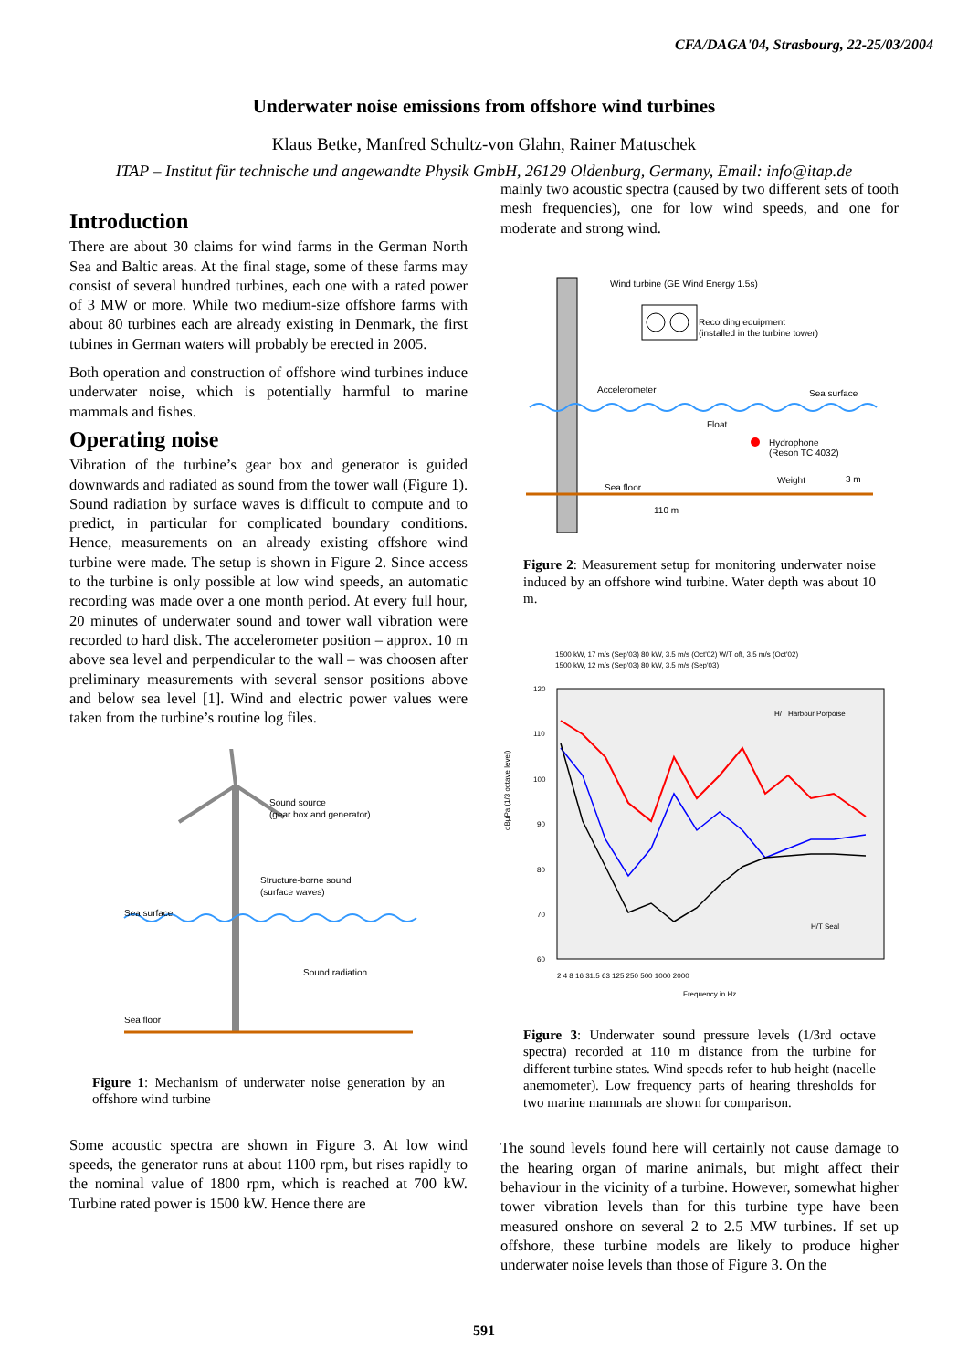CFA/DAGA'04, Strasbourg, 22-25/03/2004
Underwater noise emissions from offshore wind turbines
Klaus Betke, Manfred Schultz-von Glahn, Rainer Matuschek
ITAP – Institut für technische und angewandte Physik GmbH, 26129 Oldenburg, Germany, Email: info@itap.de
Introduction
There are about 30 claims for wind farms in the German North Sea and Baltic areas. At the final stage, some of these farms may consist of several hundred turbines, each one with a rated power of 3 MW or more. While two medium-size offshore farms with about 80 turbines each are already existing in Denmark, the first tubines in German waters will probably be erected in 2005.
Both operation and construction of offshore wind turbines induce underwater noise, which is potentially harmful to marine mammals and fishes.
Operating noise
Vibration of the turbine’s gear box and generator is guided downwards and radiated as sound from the tower wall (Figure 1). Sound radiation by surface waves is difficult to compute and to predict, in particular for complicated boundary conditions. Hence, measurements on an already existing offshore wind turbine were made. The setup is shown in Figure 2. Since access to the turbine is only possible at low wind speeds, an automatic recording was made over a one month period. At every full hour, 20 minutes of underwater sound and tower wall vibration were recorded to hard disk. The accelerometer position – approx. 10 m above sea level and perpendicular to the wall – was choosen after preliminary measurements with several sensor positions above and below sea level [1]. Wind and electric power values were taken from the turbine’s routine log files.
Sound source
(gear box and generator)
Structure-borne sound
(surface waves)
Sea surface
Sound radiation
Sea floor
Figure 1: Mechanism of underwater noise generation by an offshore wind turbine
Some acoustic spectra are shown in Figure 3. At low wind speeds, the generator runs at about 1100 rpm, but rises rapidly to the nominal value of 1800 rpm, which is reached at 700 kW. Turbine rated power is 1500 kW. Hence there are
mainly two acoustic spectra (caused by two different sets of tooth mesh frequencies), one for low wind speeds, and one for moderate and strong wind.
Wind turbine (GE Wind Energy 1.5s)
Recording equipment
(installed in the turbine tower)
Accelerometer
Sea surface
Float
Hydrophone
(Reson TC 4032)
Sea floor
Weight
3 m
110 m
Figure 2: Measurement setup for monitoring underwater noise induced by an offshore wind turbine. Water depth was about 10 m.
1500 kW, 17 m/s (Sep'03) 80 kW, 3.5 m/s (Oct'02) W/T off, 3.5 m/s (Oct'02)
1500 kW, 12 m/s (Sep'03) 80 kW, 3.5 m/s (Sep'03)
120
110
100
90
80
70
60
H/T Harbour Porpoise
H/T Seal
2 4 8 16 31.5 63 125 250 500 1000 2000
Frequency in Hz
dBµPa (1/3 octave level)
Figure 3: Underwater sound pressure levels (1/3rd octave spectra) recorded at 110 m distance from the turbine for different turbine states. Wind speeds refer to hub height (nacelle anemometer). Low frequency parts of hearing thresholds for two marine mammals are shown for comparison.
The sound levels found here will certainly not cause damage to the hearing organ of marine animals, but might affect their behaviour in the vicinity of a turbine. However, somewhat higher tower vibration levels than for this turbine type have been measured onshore on several 2 to 2.5 MW turbines. If set up offshore, these turbine models are likely to produce higher underwater noise levels than those of Figure 3. On the
591